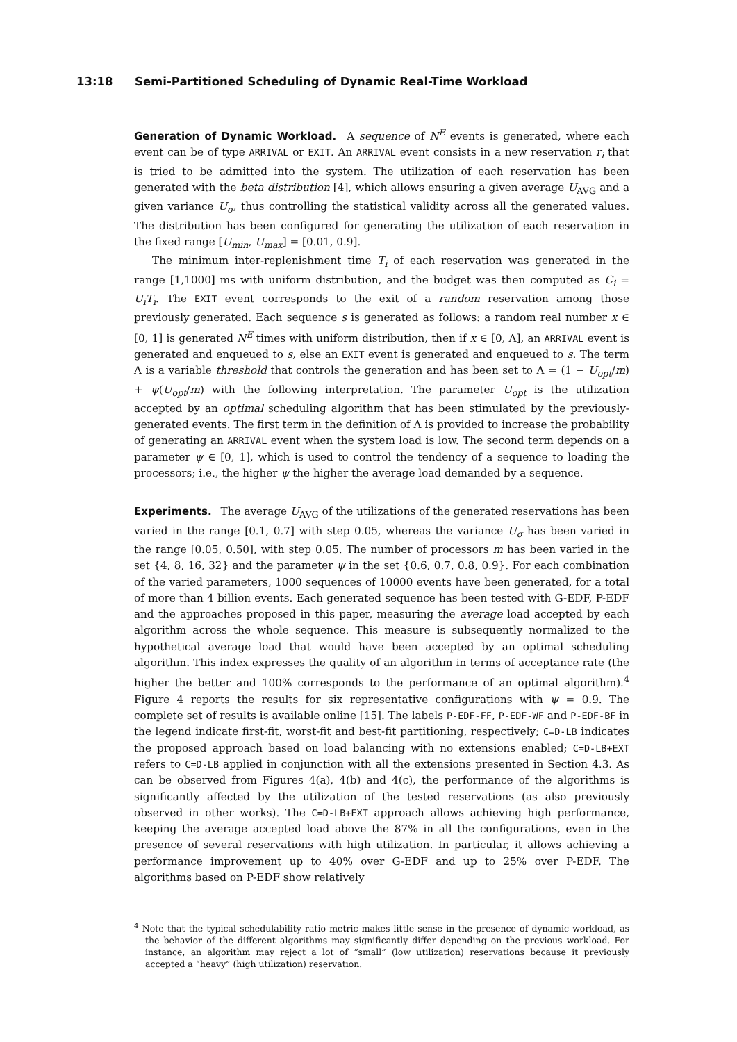13:18 Semi-Partitioned Scheduling of Dynamic Real-Time Workload
Generation of Dynamic Workload.
A sequence of N<sup>E</sup> events is generated, where each event can be of type ARRIVAL or EXIT. An ARRIVAL event consists in a new reservation r<sub>i</sub> that is tried to be admitted into the system. The utilization of each reservation has been generated with the beta distribution [4], which allows ensuring a given average U<sub>AVG</sub> and a given variance U<sub>σ</sub>, thus controlling the statistical validity across all the generated values. The distribution has been configured for generating the utilization of each reservation in the fixed range [U<sub>min</sub>, U<sub>max</sub>] = [0.01, 0.9].
The minimum inter-replenishment time T<sub>i</sub> of each reservation was generated in the range [1,1000] ms with uniform distribution, and the budget was then computed as C<sub>i</sub> = U<sub>i</sub>T<sub>i</sub>. The EXIT event corresponds to the exit of a random reservation among those previously generated. Each sequence s is generated as follows: a random real number x ∈ [0, 1] is generated N<sup>E</sup> times with uniform distribution, then if x ∈ [0, Λ], an ARRIVAL event is generated and enqueued to s, else an EXIT event is generated and enqueued to s. The term Λ is a variable threshold that controls the generation and has been set to Λ = (1 − U<sub>opt</sub>/m) + ψ(U<sub>opt</sub>/m) with the following interpretation. The parameter U<sub>opt</sub> is the utilization accepted by an optimal scheduling algorithm that has been stimulated by the previously-generated events. The first term in the definition of Λ is provided to increase the probability of generating an ARRIVAL event when the system load is low. The second term depends on a parameter ψ ∈ [0, 1], which is used to control the tendency of a sequence to loading the processors; i.e., the higher ψ the higher the average load demanded by a sequence.
Experiments.
The average U<sub>AVG</sub> of the utilizations of the generated reservations has been varied in the range [0.1, 0.7] with step 0.05, whereas the variance U<sub>σ</sub> has been varied in the range [0.05, 0.50], with step 0.05. The number of processors m has been varied in the set {4, 8, 16, 32} and the parameter ψ in the set {0.6, 0.7, 0.8, 0.9}. For each combination of the varied parameters, 1000 sequences of 10000 events have been generated, for a total of more than 4 billion events. Each generated sequence has been tested with G-EDF, P-EDF and the approaches proposed in this paper, measuring the average load accepted by each algorithm across the whole sequence. This measure is subsequently normalized to the hypothetical average load that would have been accepted by an optimal scheduling algorithm. This index expresses the quality of an algorithm in terms of acceptance rate (the higher the better and 100% corresponds to the performance of an optimal algorithm).<sup>4</sup> Figure 4 reports the results for six representative configurations with ψ = 0.9. The complete set of results is available online [15]. The labels P-EDF-FF, P-EDF-WF and P-EDF-BF in the legend indicate first-fit, worst-fit and best-fit partitioning, respectively; C=D-LB indicates the proposed approach based on load balancing with no extensions enabled; C=D-LB+EXT refers to C=D-LB applied in conjunction with all the extensions presented in Section 4.3. As can be observed from Figures 4(a), 4(b) and 4(c), the performance of the algorithms is significantly affected by the utilization of the tested reservations (as also previously observed in other works). The C=D-LB+EXT approach allows achieving high performance, keeping the average accepted load above the 87% in all the configurations, even in the presence of several reservations with high utilization. In particular, it allows achieving a performance improvement up to 40% over G-EDF and up to 25% over P-EDF. The algorithms based on P-EDF show relatively
<sup>4</sup> Note that the typical schedulability ratio metric makes little sense in the presence of dynamic workload, as the behavior of the different algorithms may significantly differ depending on the previous workload. For instance, an algorithm may reject a lot of “small” (low utilization) reservations because it previously accepted a “heavy” (high utilization) reservation.